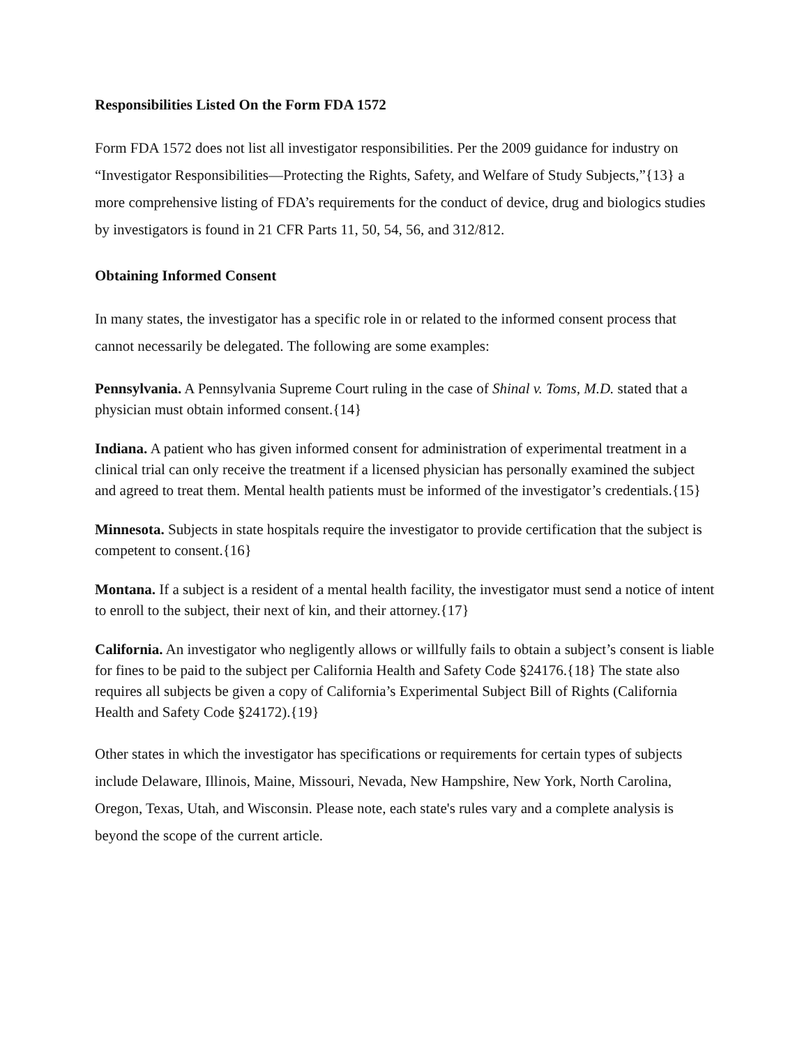Responsibilities Listed On the Form FDA 1572
Form FDA 1572 does not list all investigator responsibilities. Per the 2009 guidance for industry on “Investigator Responsibilities—Protecting the Rights, Safety, and Welfare of Study Subjects,”{13} a more comprehensive listing of FDA’s requirements for the conduct of device, drug and biologics studies by investigators is found in 21 CFR Parts 11, 50, 54, 56, and 312/812.
Obtaining Informed Consent
In many states, the investigator has a specific role in or related to the informed consent process that cannot necessarily be delegated. The following are some examples:
Pennsylvania. A Pennsylvania Supreme Court ruling in the case of Shinal v. Toms, M.D. stated that a physician must obtain informed consent.{14}
Indiana. A patient who has given informed consent for administration of experimental treatment in a clinical trial can only receive the treatment if a licensed physician has personally examined the subject and agreed to treat them. Mental health patients must be informed of the investigator’s credentials.{15}
Minnesota. Subjects in state hospitals require the investigator to provide certification that the subject is competent to consent.{16}
Montana. If a subject is a resident of a mental health facility, the investigator must send a notice of intent to enroll to the subject, their next of kin, and their attorney.{17}
California. An investigator who negligently allows or willfully fails to obtain a subject’s consent is liable for fines to be paid to the subject per California Health and Safety Code §24176.{18} The state also requires all subjects be given a copy of California’s Experimental Subject Bill of Rights (California Health and Safety Code §24172).{19}
Other states in which the investigator has specifications or requirements for certain types of subjects include Delaware, Illinois, Maine, Missouri, Nevada, New Hampshire, New York, North Carolina, Oregon, Texas, Utah, and Wisconsin. Please note, each state's rules vary and a complete analysis is beyond the scope of the current article.